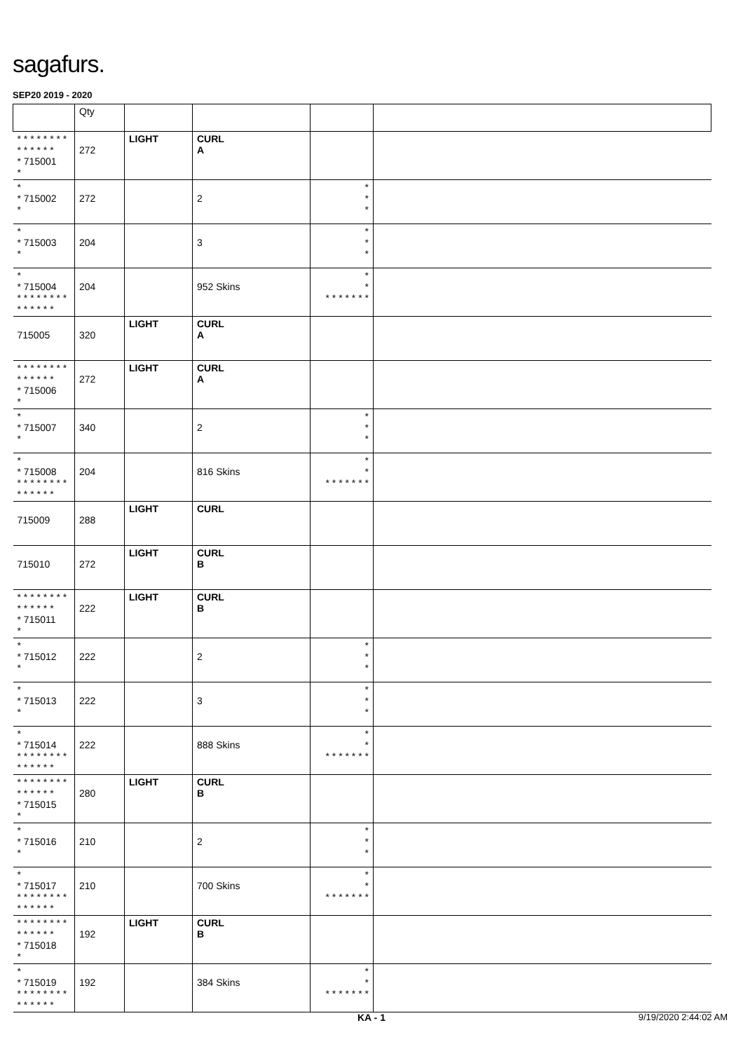sagafurs.
SEP20 2019 - 2020
| | Qty | | | | |
| --- | --- | --- | --- | --- | --- |
| * * * * * * * * * * * * * * * 715001 * | 272 | LIGHT | CURL A | | |
| * * 715002 * | 272 | | 2 | * * * | |
| * * 715003 * | 204 | | 3 | * * * | |
| * * 715004 * * * * * * * * * * * * * * | 204 | | 952 Skins | * * * * * * * * * | |
| 715005 | 320 | LIGHT | CURL A | | |
| * * * * * * * * * * * * * * * 715006 * | 272 | LIGHT | CURL A | | |
| * * 715007 * | 340 | | 2 | * * * | |
| * * 715008 * * * * * * * * * * * * * * | 204 | | 816 Skins | * * * * * * * * * | |
| 715009 | 288 | LIGHT | CURL | | |
| 715010 | 272 | LIGHT | CURL B | | |
| * * * * * * * * * * * * * * * 715011 * | 222 | LIGHT | CURL B | | |
| * * 715012 * | 222 | | 2 | * * * | |
| * * 715013 * | 222 | | 3 | * * * | |
| * * 715014 * * * * * * * * * * * * * * | 222 | | 888 Skins | * * * * * * * * * | |
| * * * * * * * * * * * * * * * 715015 * | 280 | LIGHT | CURL B | | |
| * * 715016 * | 210 | | 2 | * * * | |
| * * 715017 * * * * * * * * * * * * * * | 210 | | 700 Skins | * * * * * * * * * | |
| * * * * * * * * * * * * * * * 715018 * | 192 | LIGHT | CURL B | | |
| * * 715019 * * * * * * * * * * * * * * | 192 | | 384 Skins | * * * * * * * * * | |
KA - 1 9/19/2020 2:44:02 AM